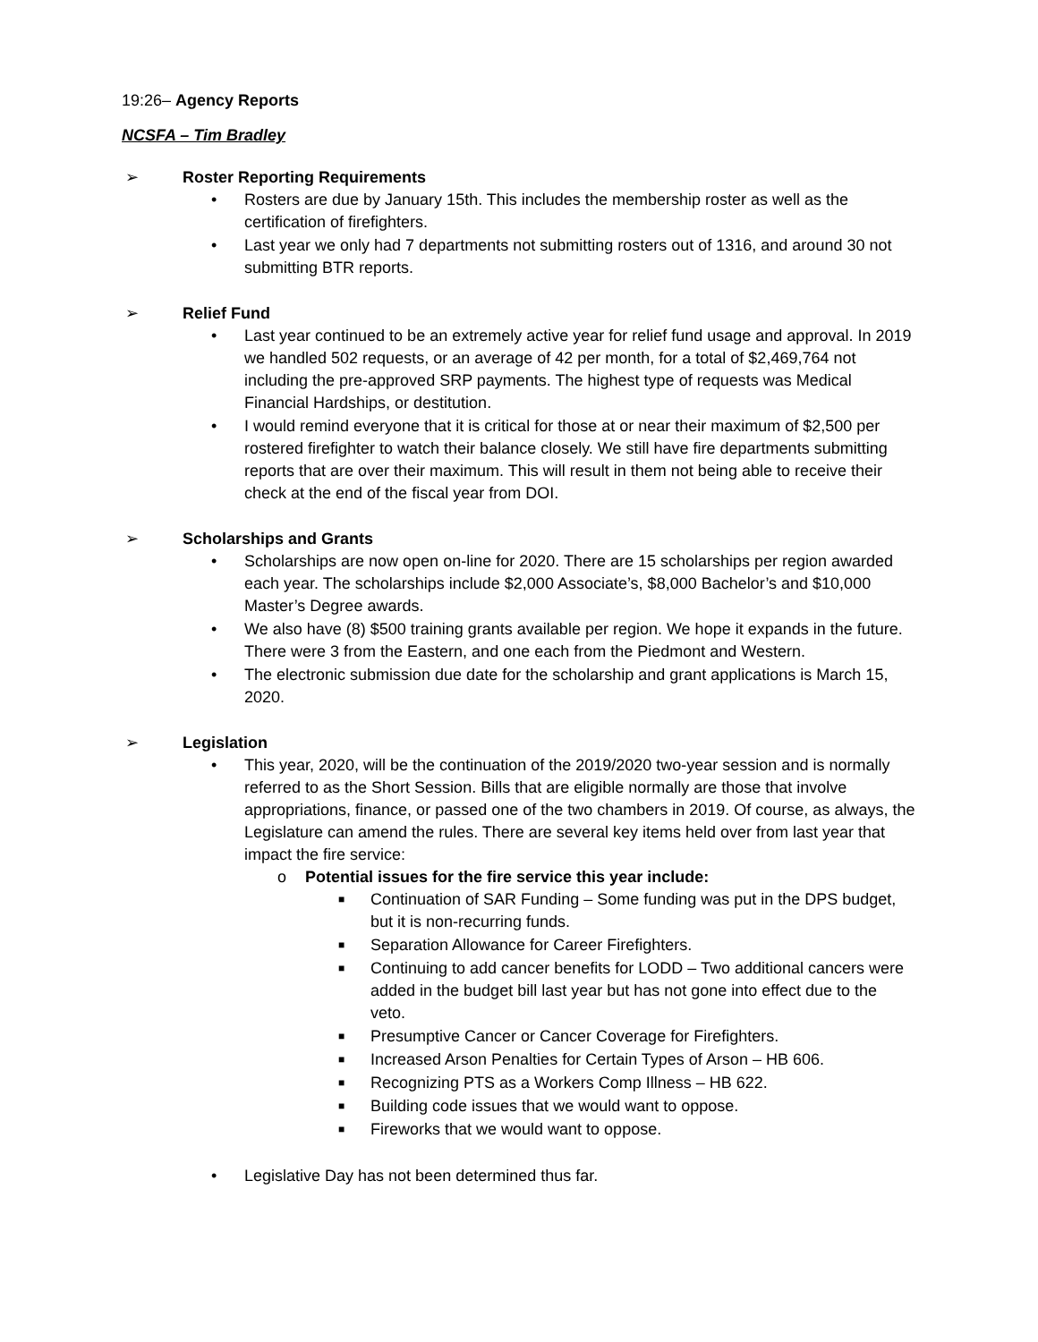19:26– Agency Reports
NCSFA – Tim Bradley
➢ Roster Reporting Requirements
• Rosters are due by January 15th. This includes the membership roster as well as the certification of firefighters.
• Last year we only had 7 departments not submitting rosters out of 1316, and around 30 not submitting BTR reports.
➢ Relief Fund
• Last year continued to be an extremely active year for relief fund usage and approval. In 2019 we handled 502 requests, or an average of 42 per month, for a total of $2,469,764 not including the pre-approved SRP payments. The highest type of requests was Medical Financial Hardships, or destitution.
• I would remind everyone that it is critical for those at or near their maximum of $2,500 per rostered firefighter to watch their balance closely. We still have fire departments submitting reports that are over their maximum. This will result in them not being able to receive their check at the end of the fiscal year from DOI.
➢ Scholarships and Grants
• Scholarships are now open on-line for 2020. There are 15 scholarships per region awarded each year. The scholarships include $2,000 Associate’s, $8,000 Bachelor’s and $10,000 Master’s Degree awards.
• We also have (8) $500 training grants available per region. We hope it expands in the future. There were 3 from the Eastern, and one each from the Piedmont and Western.
• The electronic submission due date for the scholarship and grant applications is March 15, 2020.
➢ Legislation
• This year, 2020, will be the continuation of the 2019/2020 two-year session and is normally referred to as the Short Session. Bills that are eligible normally are those that involve appropriations, finance, or passed one of the two chambers in 2019. Of course, as always, the Legislature can amend the rules. There are several key items held over from last year that impact the fire service:
o Potential issues for the fire service this year include:
■ Continuation of SAR Funding – Some funding was put in the DPS budget, but it is non-recurring funds.
■ Separation Allowance for Career Firefighters.
■ Continuing to add cancer benefits for LODD – Two additional cancers were added in the budget bill last year but has not gone into effect due to the veto.
■ Presumptive Cancer or Cancer Coverage for Firefighters.
■ Increased Arson Penalties for Certain Types of Arson – HB 606.
■ Recognizing PTS as a Workers Comp Illness – HB 622.
■ Building code issues that we would want to oppose.
■ Fireworks that we would want to oppose.
• Legislative Day has not been determined thus far.